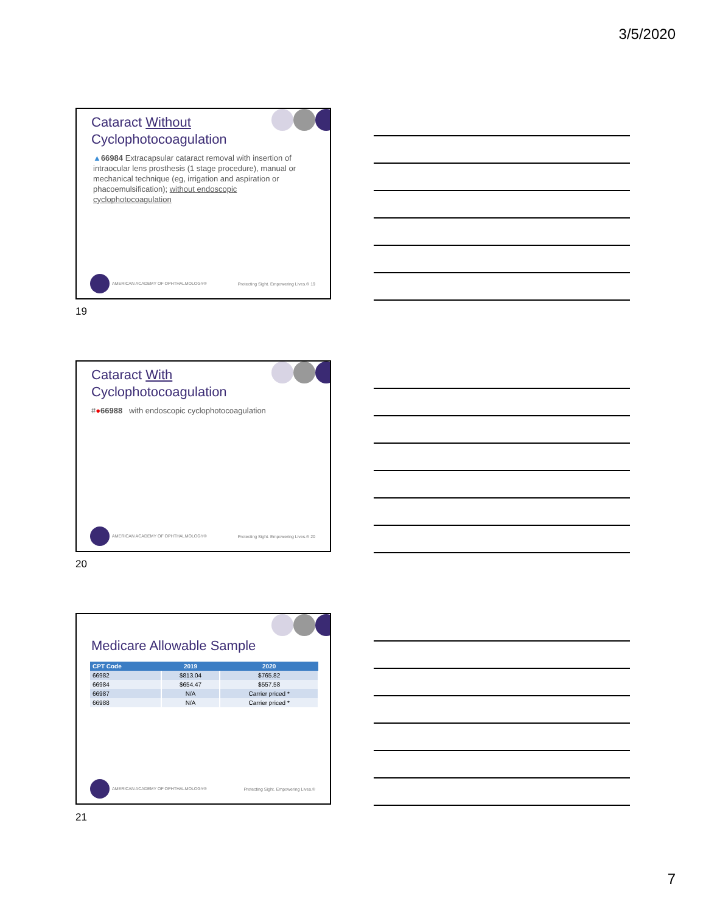3/5/2020
Cataract Without
Cyclophotocoagulation
▲66984 Extracapsular cataract removal with insertion of intraocular lens prosthesis (1 stage procedure), manual or mechanical technique (eg, irrigation and aspiration or phacoemulsification); without endoscopic cyclophotocoagulation
AMERICAN ACADEMY OF OPHTHALMOLOGY® Protecting Sight. Empowering Lives.® 19
19
Cataract With
Cyclophotocoagulation
#●66988 with endoscopic cyclophotocoagulation
AMERICAN ACADEMY OF OPHTHALMOLOGY® Protecting Sight. Empowering Lives.® 20
20
Medicare Allowable Sample
| CPT Code | 2019 | 2020 |
| --- | --- | --- |
| 66982 | $813.04 | $765.82 |
| 66984 | $654.47 | $557.58 |
| 66987 | N/A | Carrier priced * |
| 66988 | N/A | Carrier priced * |
AMERICAN ACADEMY OF OPHTHALMOLOGY® Protecting Sight. Empowering Lives.®
21
7